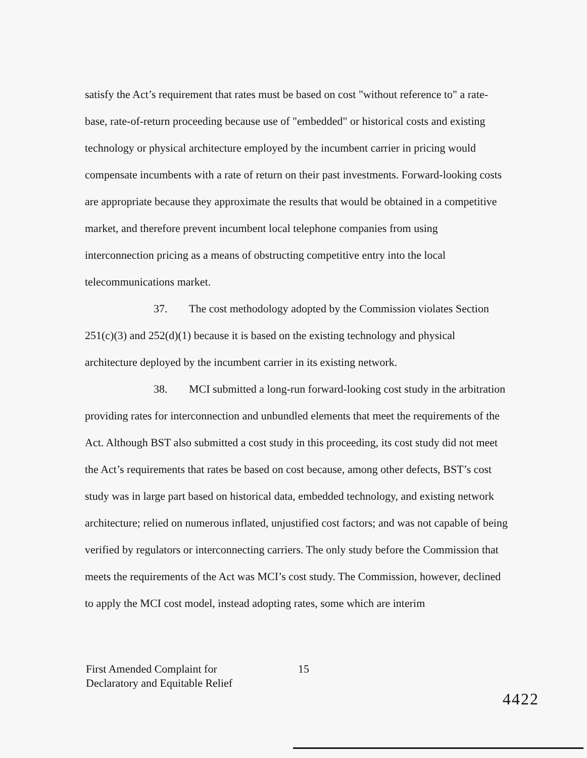satisfy the Act’s requirement that rates must be based on cost "without reference to" a rate-base, rate-of-return proceeding because use of "embedded" or historical costs and existing technology or physical architecture employed by the incumbent carrier in pricing would compensate incumbents with a rate of return on their past investments. Forward-looking costs are appropriate because they approximate the results that would be obtained in a competitive market, and therefore prevent incumbent local telephone companies from using interconnection pricing as a means of obstructing competitive entry into the local telecommunications market.
37. The cost methodology adopted by the Commission violates Section 251(c)(3) and 252(d)(1) because it is based on the existing technology and physical architecture deployed by the incumbent carrier in its existing network.
38. MCI submitted a long-run forward-looking cost study in the arbitration providing rates for interconnection and unbundled elements that meet the requirements of the Act. Although BST also submitted a cost study in this proceeding, its cost study did not meet the Act’s requirements that rates be based on cost because, among other defects, BST’s cost study was in large part based on historical data, embedded technology, and existing network architecture; relied on numerous inflated, unjustified cost factors; and was not capable of being verified by regulators or interconnecting carriers. The only study before the Commission that meets the requirements of the Act was MCI’s cost study. The Commission, however, declined to apply the MCI cost model, instead adopting rates, some which are interim
First Amended Complaint for
Declaratory and Equitable Relief
15
4422